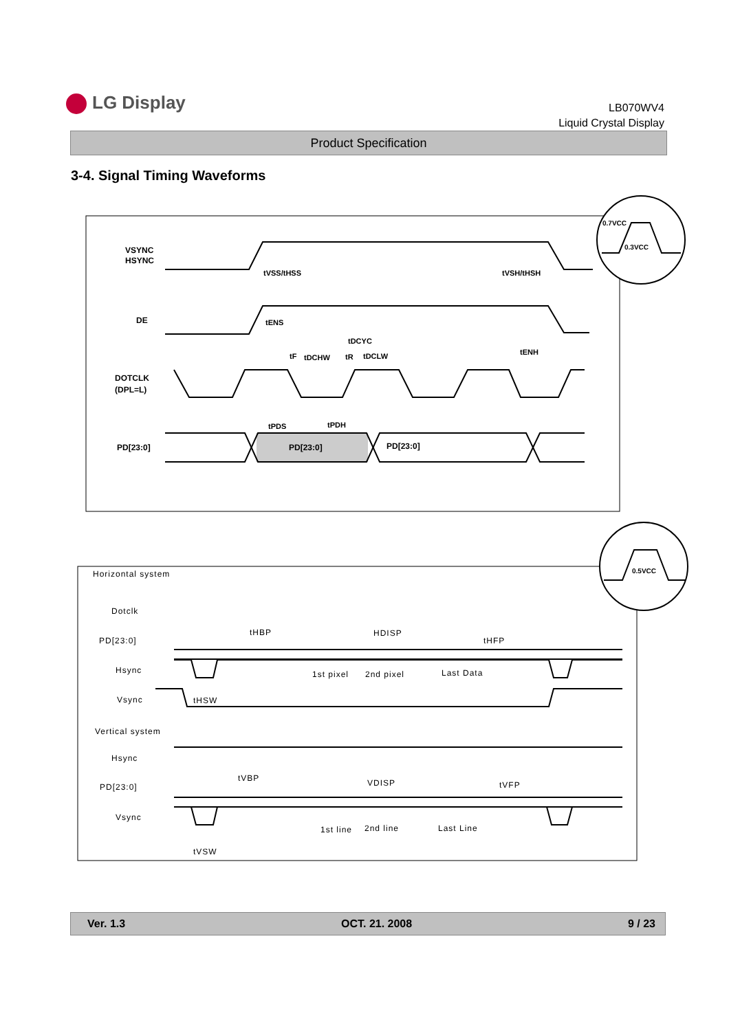LG Display
LB070WV4
Liquid Crystal Display
Product Specification
3-4. Signal Timing Waveforms
0.7VCC
0.3VCC
VSYNC
HSYNC
tVSS/tHSS
tVSH/tHSH
DE
tENS
tENH
tDCYC
tF
tDCHW
tR
tDCLW
DOTCLK
(DPL=L)
tPDS
tPDH
PD[23:0]
PD[23:0]
PD[23:0]
0.5VCC
Horizontal system
Dotclk
PD[23:0]
Hsync
Vsync
tHBP
HDISP
tHFP
1st pixel
2nd pixel
Last Data
tHSW
Vertical system
Hsync
PD[23:0]
Vsync
tVBP
VDISP
tVFP
1st line
2nd line
Last Line
tVSW
Ver. 1.3 OCT. 21. 2008 9 / 23